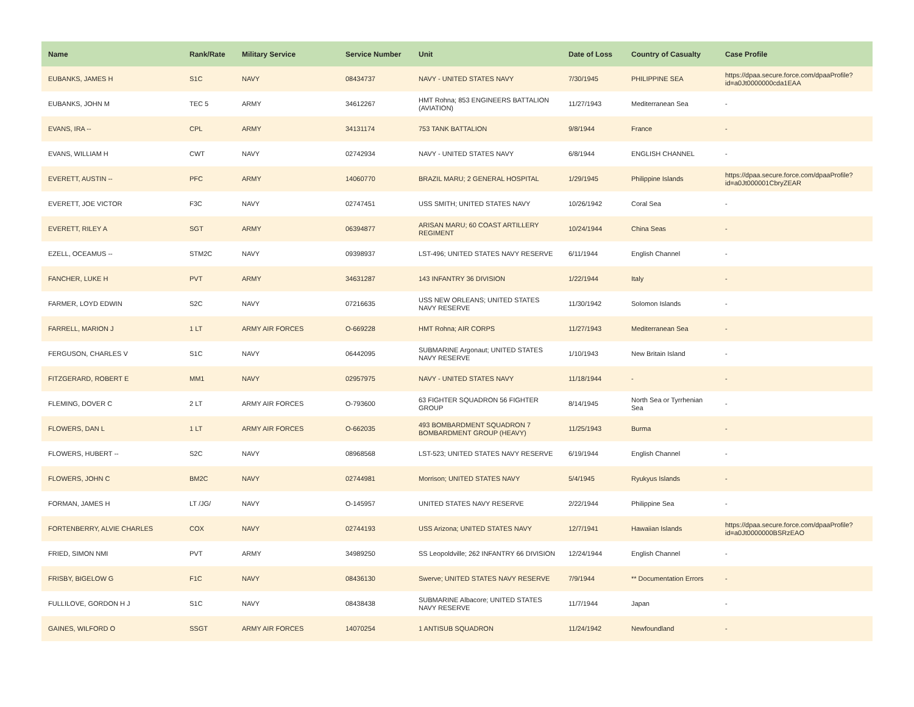| Name | Rank/Rate | Military Service | Service Number | Unit | Date of Loss | Country of Casualty | Case Profile |
| --- | --- | --- | --- | --- | --- | --- | --- |
| EUBANKS, JAMES H | S1C | NAVY | 08434737 | NAVY - UNITED STATES NAVY | 7/30/1945 | PHILIPPINE SEA | https://dpaa.secure.force.com/dpaaProfile?id=a0Jt0000000cda1EAA |
| EUBANKS, JOHN M | TEC 5 | ARMY | 34612267 | HMT Rohna; 853 ENGINEERS BATTALION (AVIATION) | 11/27/1943 | Mediterranean Sea | - |
| EVANS, IRA -- | CPL | ARMY | 34131174 | 753 TANK BATTALION | 9/8/1944 | France | - |
| EVANS, WILLIAM H | CWT | NAVY | 02742934 | NAVY - UNITED STATES NAVY | 6/8/1944 | ENGLISH CHANNEL | - |
| EVERETT, AUSTIN -- | PFC | ARMY | 14060770 | BRAZIL MARU; 2 GENERAL HOSPITAL | 1/29/1945 | Philippine Islands | https://dpaa.secure.force.com/dpaaProfile?id=a0Jt000001CbryZEAR |
| EVERETT, JOE VICTOR | F3C | NAVY | 02747451 | USS SMITH; UNITED STATES NAVY | 10/26/1942 | Coral Sea | - |
| EVERETT, RILEY A | SGT | ARMY | 06394877 | ARISAN MARU; 60 COAST ARTILLERY REGIMENT | 10/24/1944 | China Seas | - |
| EZELL, OCEAMUS -- | STM2C | NAVY | 09398937 | LST-496; UNITED STATES NAVY RESERVE | 6/11/1944 | English Channel | - |
| FANCHER, LUKE H | PVT | ARMY | 34631287 | 143 INFANTRY 36 DIVISION | 1/22/1944 | Italy | - |
| FARMER, LOYD EDWIN | S2C | NAVY | 07216635 | USS NEW ORLEANS; UNITED STATES NAVY RESERVE | 11/30/1942 | Solomon Islands | - |
| FARRELL, MARION J | 1 LT | ARMY AIR FORCES | O-669228 | HMT Rohna; AIR CORPS | 11/27/1943 | Mediterranean Sea | - |
| FERGUSON, CHARLES V | S1C | NAVY | 06442095 | SUBMARINE Argonaut; UNITED STATES NAVY RESERVE | 1/10/1943 | New Britain Island | - |
| FITZGERARD, ROBERT E | MM1 | NAVY | 02957975 | NAVY - UNITED STATES NAVY | 11/18/1944 | - | - |
| FLEMING, DOVER C | 2 LT | ARMY AIR FORCES | O-793600 | 63 FIGHTER SQUADRON 56 FIGHTER GROUP | 8/14/1945 | North Sea or Tyrrhenian Sea | - |
| FLOWERS, DAN L | 1 LT | ARMY AIR FORCES | O-662035 | 493 BOMBARDMENT SQUADRON 7 BOMBARDMENT GROUP (HEAVY) | 11/25/1943 | Burma | - |
| FLOWERS, HUBERT -- | S2C | NAVY | 08968568 | LST-523; UNITED STATES NAVY RESERVE | 6/19/1944 | English Channel | - |
| FLOWERS, JOHN C | BM2C | NAVY | 02744981 | Morrison; UNITED STATES NAVY | 5/4/1945 | Ryukyus Islands | - |
| FORMAN, JAMES H | LT /JG/ | NAVY | O-145957 | UNITED STATES NAVY RESERVE | 2/22/1944 | Philippine Sea | - |
| FORTENBERRY, ALVIE CHARLES | COX | NAVY | 02744193 | USS Arizona; UNITED STATES NAVY | 12/7/1941 | Hawaiian Islands | https://dpaa.secure.force.com/dpaaProfile?id=a0Jt0000000BSRzEAO |
| FRIED, SIMON NMI | PVT | ARMY | 34989250 | SS Leopoldville; 262 INFANTRY 66 DIVISION | 12/24/1944 | English Channel | - |
| FRISBY, BIGELOW G | F1C | NAVY | 08436130 | Swerve; UNITED STATES NAVY RESERVE | 7/9/1944 | ** Documentation Errors | - |
| FULLILOVE, GORDON H J | S1C | NAVY | 08438438 | SUBMARINE Albacore; UNITED STATES NAVY RESERVE | 11/7/1944 | Japan | - |
| GAINES, WILFORD O | SSGT | ARMY AIR FORCES | 14070254 | 1 ANTISUB SQUADRON | 11/24/1942 | Newfoundland | - |